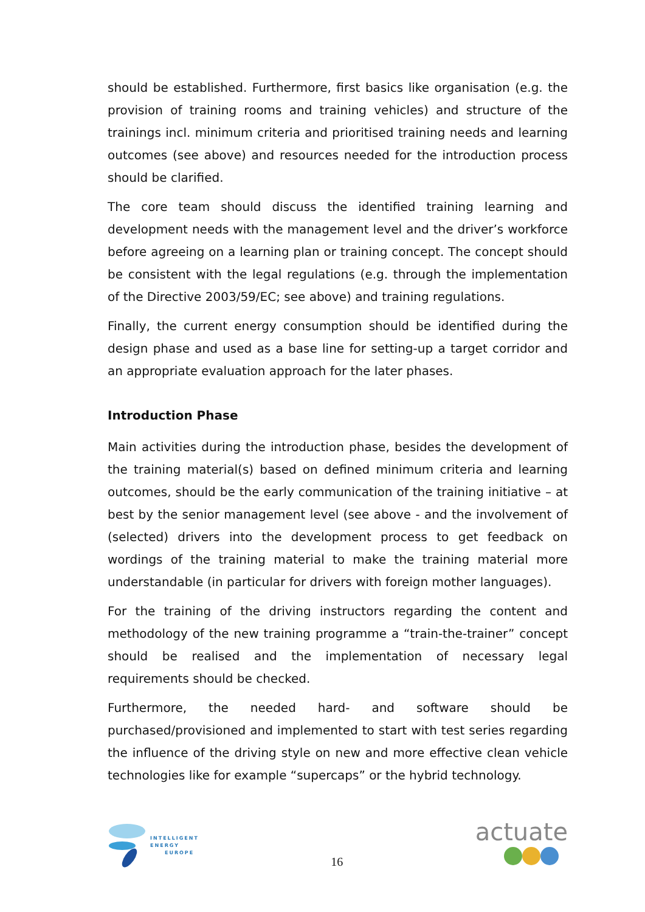should be established. Furthermore, first basics like organisation (e.g. the provision of training rooms and training vehicles) and structure of the trainings incl. minimum criteria and prioritised training needs and learning outcomes (see above) and resources needed for the introduction process should be clarified.
The core team should discuss the identified training learning and development needs with the management level and the driver’s workforce before agreeing on a learning plan or training concept. The concept should be consistent with the legal regulations (e.g. through the implementation of the Directive 2003/59/EC; see above) and training regulations.
Finally, the current energy consumption should be identified during the design phase and used as a base line for setting-up a target corridor and an appropriate evaluation approach for the later phases.
Introduction Phase
Main activities during the introduction phase, besides the development of the training material(s) based on defined minimum criteria and learning outcomes, should be the early communication of the training initiative – at best by the senior management level (see above - and the involvement of (selected) drivers into the development process to get feedback on wordings of the training material to make the training material more understandable (in particular for drivers with foreign mother languages).
For the training of the driving instructors regarding the content and methodology of the new training programme a “train-the-trainer” concept should be realised and the implementation of necessary legal requirements should be checked.
Furthermore, the needed hard- and software should be purchased/provisioned and implemented to start with test series regarding the influence of the driving style on new and more effective clean vehicle technologies like for example “supercaps” or the hybrid technology.
INTELLIGENT
ENERGY
EUROPE
16
actuate